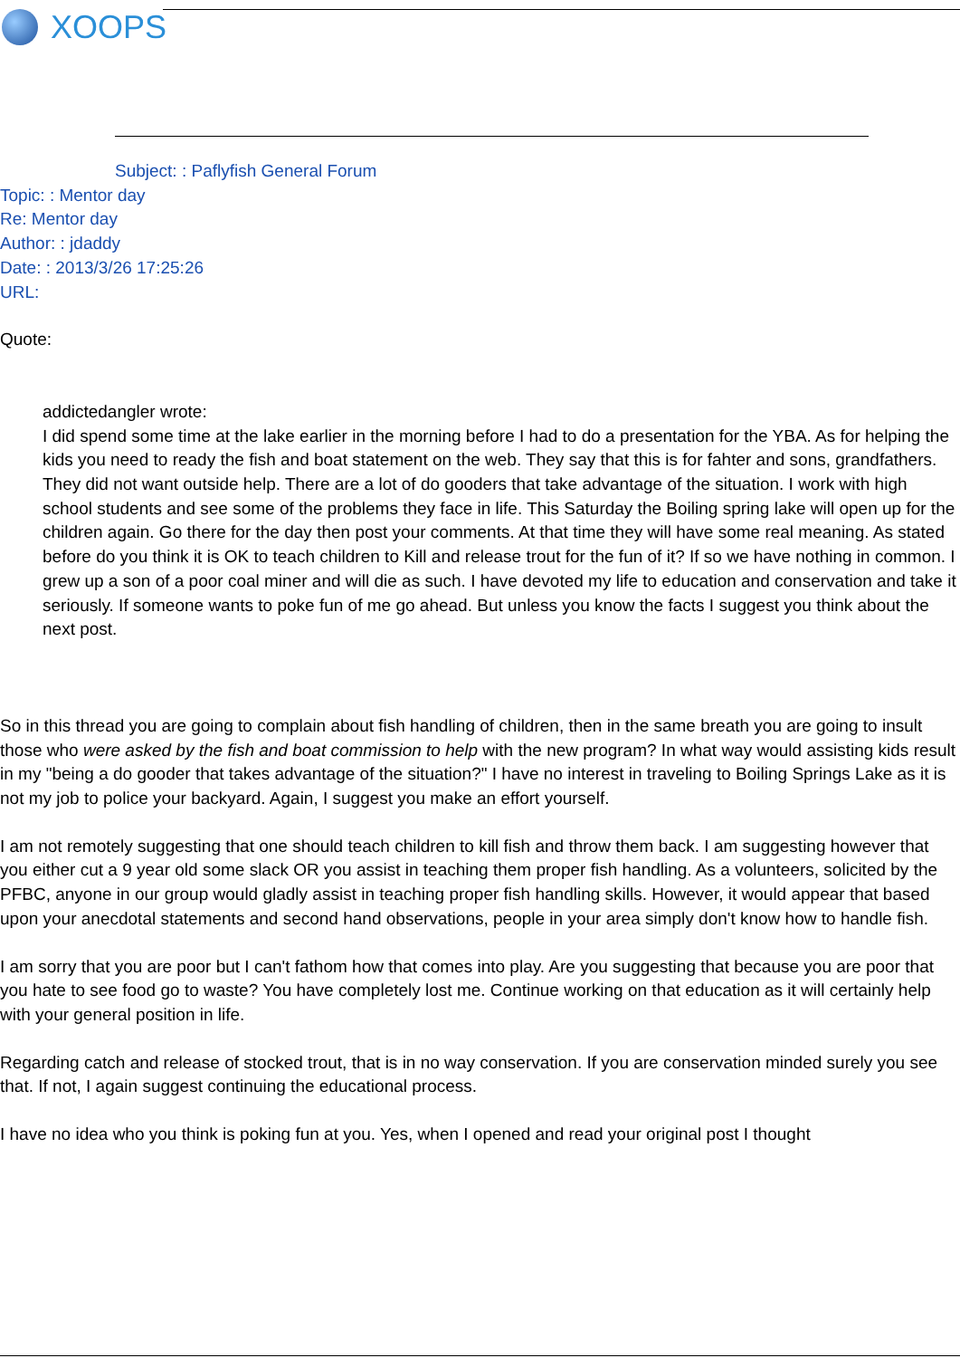XOOPS
Subject: : Paflyfish General Forum
Topic: : Mentor day
Re: Mentor day
Author: : jdaddy
Date: : 2013/3/26 17:25:26
URL:
Quote:
addictedangler wrote:
I did spend some time at the lake earlier in the morning before I had to do a presentation for the YBA. As for helping the kids you need to ready the fish and boat statement on the web. They say that this is for fahter and sons, grandfathers. They did not want outside help. There are a lot of do gooders that take advantage of the situation. I work with high school students and see some of the problems they face in life. This Saturday the Boiling spring lake will open up for the children again. Go there for the day then post your comments. At that time they will have some real meaning. As stated before do you think it is OK to teach children to Kill and release trout for the fun of it? If so we have nothing in common. I grew up a son of a poor coal miner and will die as such. I have devoted my life to education and conservation and take it seriously. If someone wants to poke fun of me go ahead. But unless you know the facts I suggest you think about the next post.
So in this thread you are going to complain about fish handling of children, then in the same breath you are going to insult those who were asked by the fish and boat commission to help with the new program? In what way would assisting kids result in my "being a do gooder that takes advantage of the situation?" I have no interest in traveling to Boiling Springs Lake as it is not my job to police your backyard. Again, I suggest you make an effort yourself.
I am not remotely suggesting that one should teach children to kill fish and throw them back. I am suggesting however that you either cut a 9 year old some slack OR you assist in teaching them proper fish handling. As a volunteers, solicited by the PFBC, anyone in our group would gladly assist in teaching proper fish handling skills. However, it would appear that based upon your anecdotal statements and second hand observations, people in your area simply don't know how to handle fish.
I am sorry that you are poor but I can't fathom how that comes into play. Are you suggesting that because you are poor that you hate to see food go to waste? You have completely lost me. Continue working on that education as it will certainly help with your general position in life.
Regarding catch and release of stocked trout, that is in no way conservation. If you are conservation minded surely you see that. If not, I again suggest continuing the educational process.
I have no idea who you think is poking fun at you. Yes, when I opened and read your original post I thought